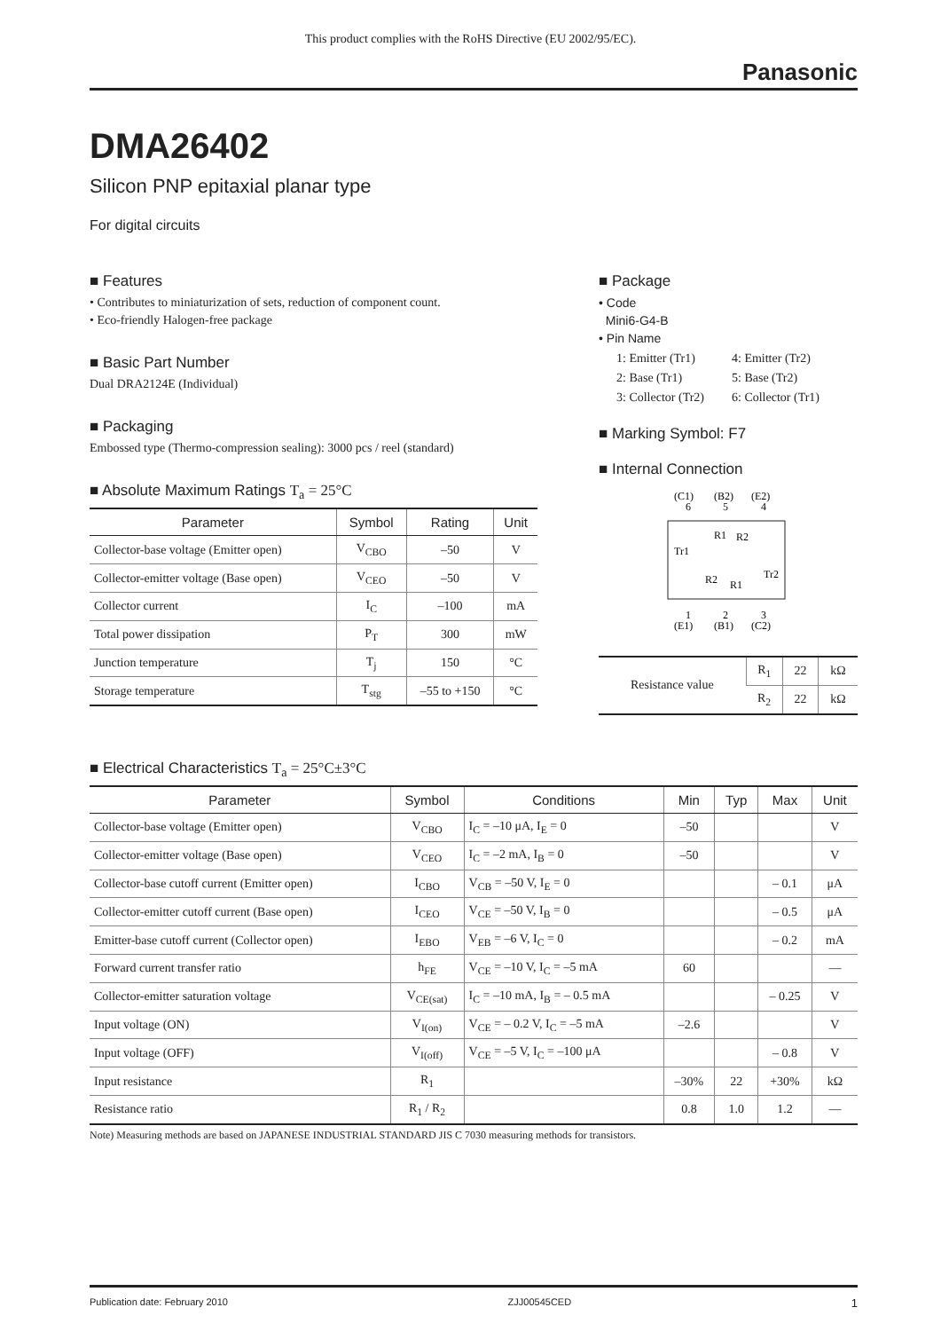This product complies with the RoHS Directive (EU 2002/95/EC).
Panasonic
DMA26402
Silicon PNP epitaxial planar type
For digital circuits
■ Features
• Contributes to miniaturization of sets, reduction of component count.
• Eco-friendly Halogen-free package
■ Basic Part Number
Dual DRA2124E (Individual)
■ Packaging
Embossed type (Thermo-compression sealing): 3000 pcs / reel (standard)
■ Absolute Maximum Ratings T<sub>a</sub> = 25°C
| Parameter | Symbol | Rating | Unit |
| --- | --- | --- | --- |
| Collector-base voltage (Emitter open) | V<sub>CBO</sub> | –50 | V |
| Collector-emitter voltage (Base open) | V<sub>CEO</sub> | –50 | V |
| Collector current | I<sub>C</sub> | –100 | mA |
| Total power dissipation | P<sub>T</sub> | 300 | mW |
| Junction temperature | T<sub>j</sub> | 150 | °C |
| Storage temperature | T<sub>stg</sub> | –55 to +150 | °C |
■ Package
• Code
Mini6-G4-B
• Pin Name
| 1: Emitter (Tr1) | 4: Emitter (Tr2) |
| 2: Base (Tr1) | 5: Base (Tr2) |
| 3: Collector (Tr2) | 6: Collector (Tr1) |
■ Marking Symbol: F7
■ Internal Connection
(C1)
(B2)
(E2)
6
5
4
Tr1
Tr2
R1
R2
R2
R1
1
2
3
(E1)
(B1)
(C2)
| Resistance value | R<sub>1</sub> | 22 | kΩ |
| | R<sub>2</sub> | 22 | kΩ |
■ Electrical Characteristics T<sub>a</sub> = 25°C±3°C
| Parameter | Symbol | Conditions | Min | Typ | Max | Unit |
| --- | --- | --- | --- | --- | --- | --- |
| Collector-base voltage (Emitter open) | V<sub>CBO</sub> | I<sub>C</sub> = –10 μA, I<sub>E</sub> = 0 | –50 | | | V |
| Collector-emitter voltage (Base open) | V<sub>CEO</sub> | I<sub>C</sub> = –2 mA, I<sub>B</sub> = 0 | –50 | | | V |
| Collector-base cutoff current (Emitter open) | I<sub>CBO</sub> | V<sub>CB</sub> = –50 V, I<sub>E</sub> = 0 | | | – 0.1 | μA |
| Collector-emitter cutoff current (Base open) | I<sub>CEO</sub> | V<sub>CE</sub> = –50 V, I<sub>B</sub> = 0 | | | – 0.5 | μA |
| Emitter-base cutoff current (Collector open) | I<sub>EBO</sub> | V<sub>EB</sub> = –6 V, I<sub>C</sub> = 0 | | | – 0.2 | mA |
| Forward current transfer ratio | h<sub>FE</sub> | V<sub>CE</sub> = –10 V, I<sub>C</sub> = –5 mA | 60 | | | — |
| Collector-emitter saturation voltage | V<sub>CE(sat)</sub> | I<sub>C</sub> = –10 mA, I<sub>B</sub> = – 0.5 mA | | | – 0.25 | V |
| Input voltage (ON) | V<sub>I(on)</sub> | V<sub>CE</sub> = – 0.2 V, I<sub>C</sub> = –5 mA | –2.6 | | | V |
| Input voltage (OFF) | V<sub>I(off)</sub> | V<sub>CE</sub> = –5 V, I<sub>C</sub> = –100 μA | | | – 0.8 | V |
| Input resistance | R<sub>1</sub> | | –30% | 22 | +30% | kΩ |
| Resistance ratio | R<sub>1</sub> / R<sub>2</sub> | | 0.8 | 1.0 | 1.2 | — |
Note) Measuring methods are based on JAPANESE INDUSTRIAL STANDARD JIS C 7030 measuring methods for transistors.
Publication date: February 2010 ZJJ00545CED 1